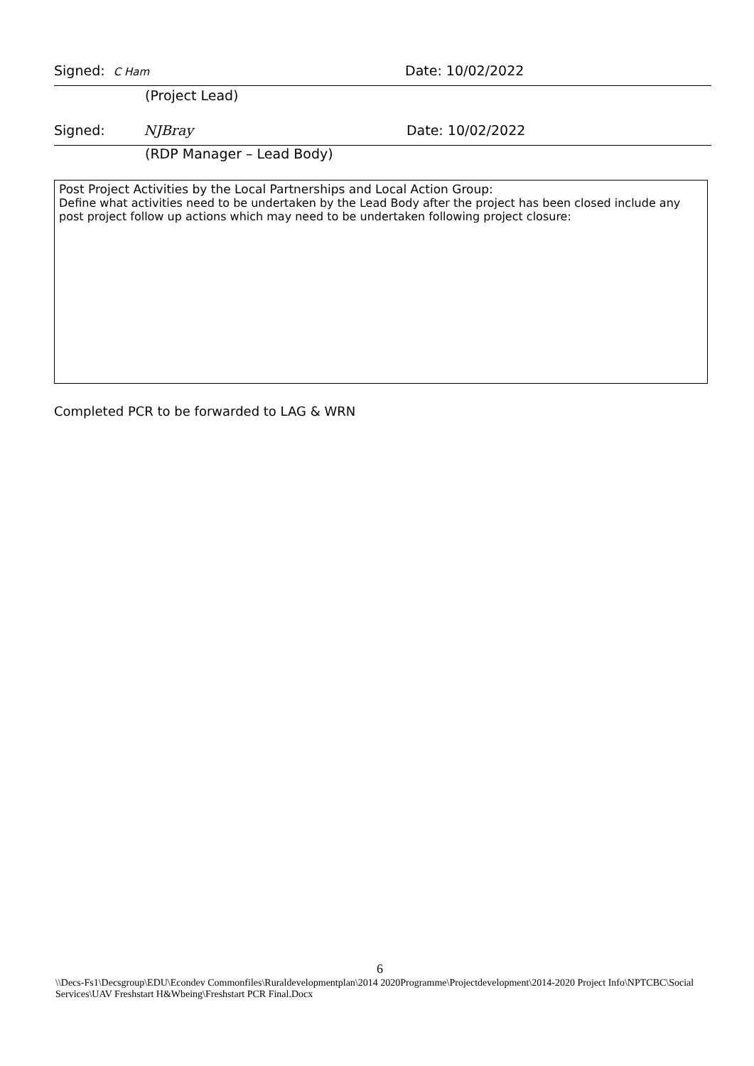Signed: C Ham Date: 10/02/2022
(Project Lead)
Signed: NJBray Date: 10/02/2022
(RDP Manager – Lead Body)
Post Project Activities by the Local Partnerships and Local Action Group:
Define what activities need to be undertaken by the Lead Body after the project has been closed include any post project follow up actions which may need to be undertaken following project closure:
Completed PCR to be forwarded to LAG & WRN
6
\\Decs-Fs1\Decsgroup\EDU\Econdev Commonfiles\Ruraldevelopmentplan\2014 2020Programme\Projectdevelopment\2014-2020 Project Info\NPTCBC\Social Services\UAV Freshstart H&Wbeing\Freshstart PCR Final.Docx